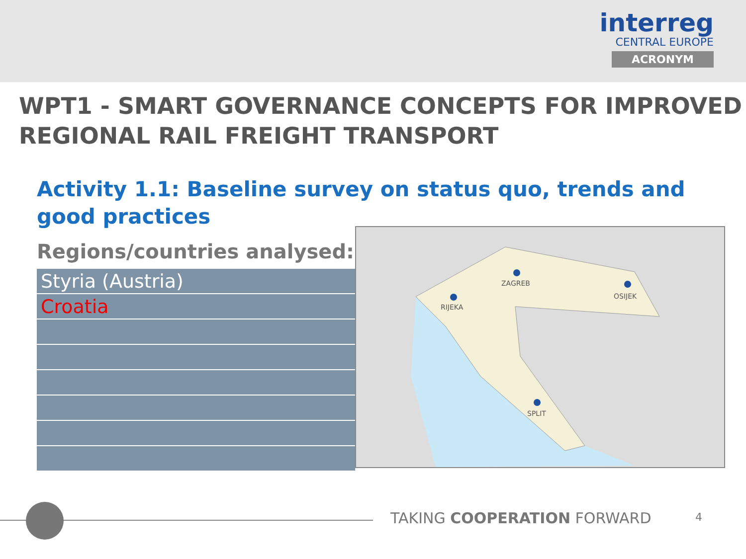interreg
CENTRAL EUROPE
ACRONYM
WPT1 - SMART GOVERNANCE CONCEPTS FOR IMPROVED REGIONAL RAIL FREIGHT TRANSPORT
Activity 1.1: Baseline survey on status quo, trends and good practices
Regions/countries analysed:
| Styria (Austria) |
| Croatia |
ZAGREB
RIJEKA
OSIJEK
SPLIT
TAKING COOPERATION FORWARD 4